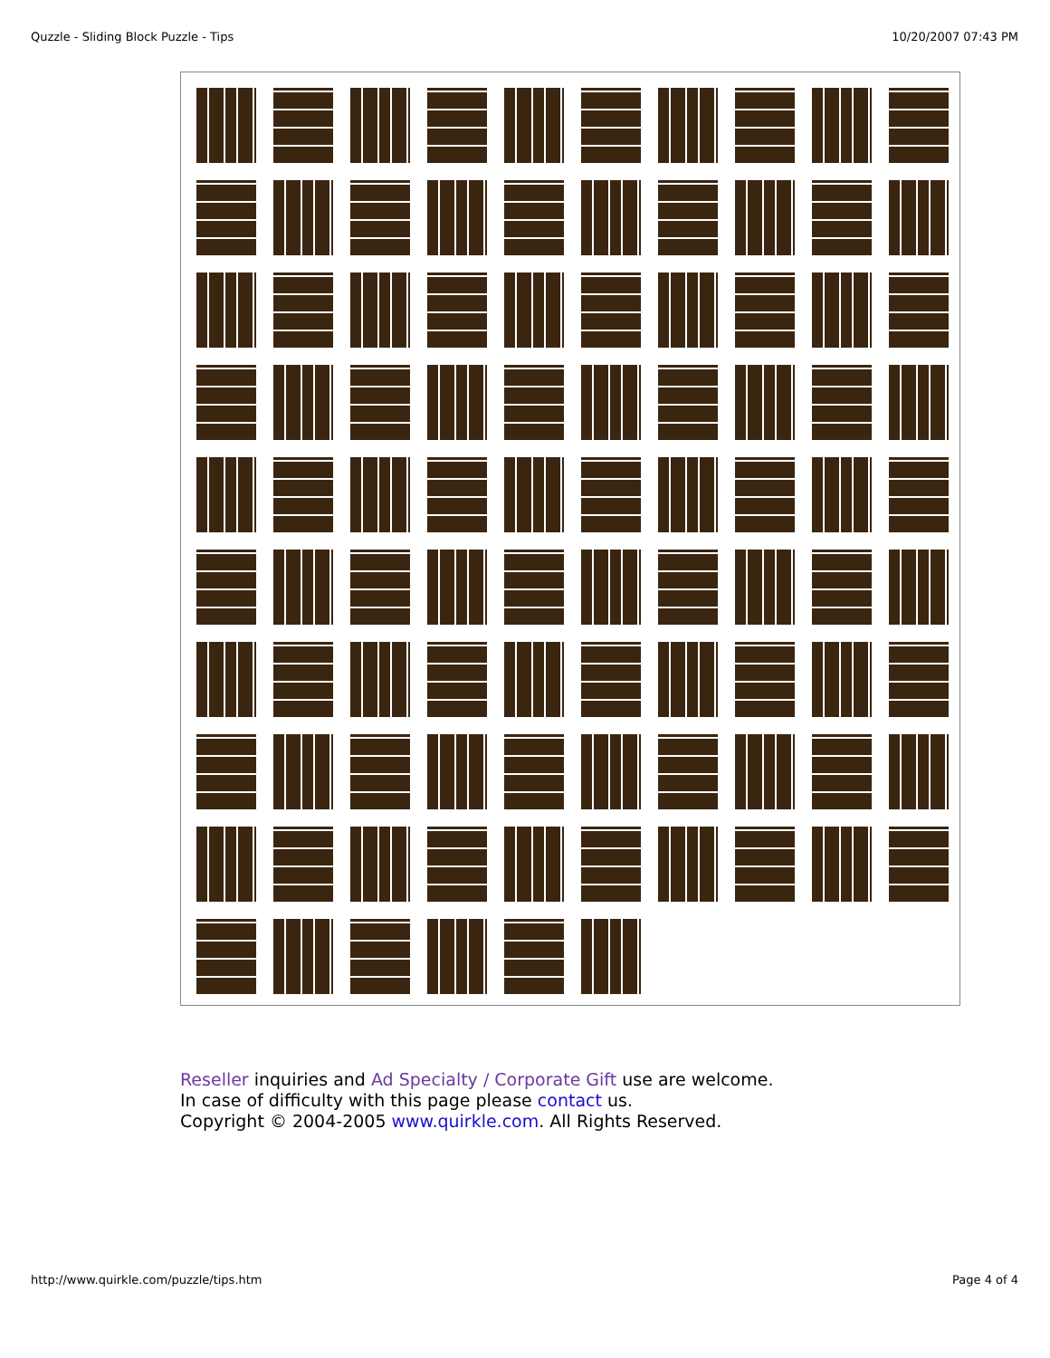Quzzle - Sliding Block Puzzle - Tips 10/20/2007 07:43 PM
Reseller inquiries and Ad Specialty / Corporate Gift use are welcome.
In case of difficulty with this page please contact us.
Copyright © 2004-2005 www.quirkle.com. All Rights Reserved.
http://www.quirkle.com/puzzle/tips.htm Page 4 of 4